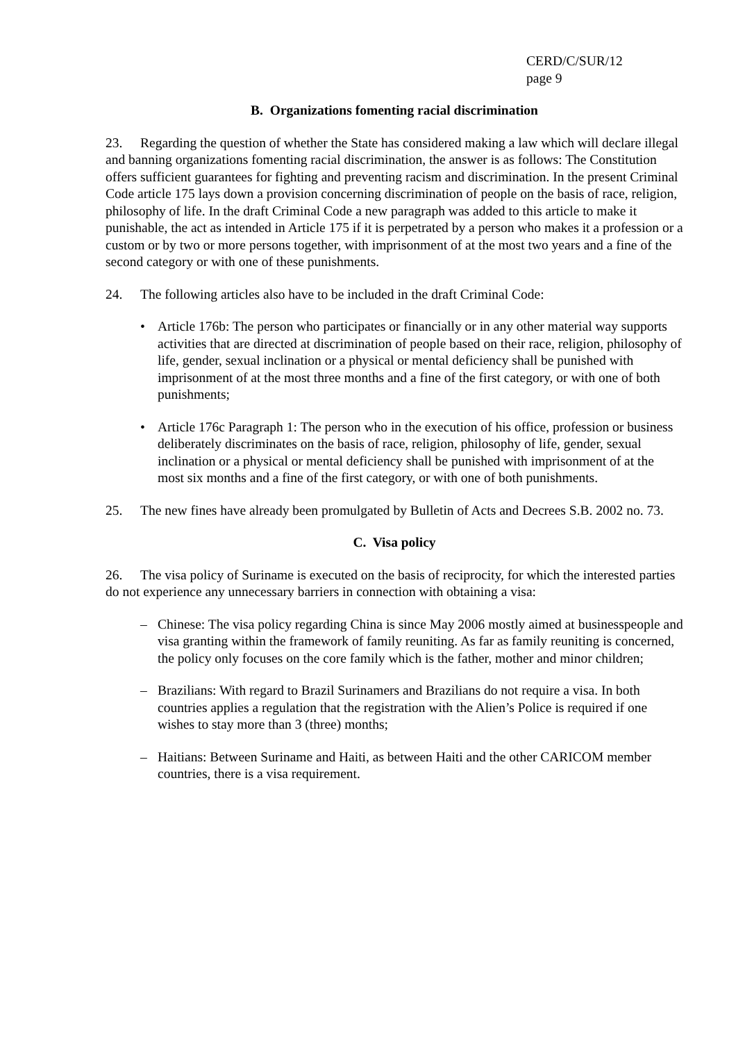CERD/C/SUR/12
page 9
B. Organizations fomenting racial discrimination
23. Regarding the question of whether the State has considered making a law which will declare illegal and banning organizations fomenting racial discrimination, the answer is as follows: The Constitution offers sufficient guarantees for fighting and preventing racism and discrimination. In the present Criminal Code article 175 lays down a provision concerning discrimination of people on the basis of race, religion, philosophy of life. In the draft Criminal Code a new paragraph was added to this article to make it punishable, the act as intended in Article 175 if it is perpetrated by a person who makes it a profession or a custom or by two or more persons together, with imprisonment of at the most two years and a fine of the second category or with one of these punishments.
24. The following articles also have to be included in the draft Criminal Code:
• Article 176b: The person who participates or financially or in any other material way supports activities that are directed at discrimination of people based on their race, religion, philosophy of life, gender, sexual inclination or a physical or mental deficiency shall be punished with imprisonment of at the most three months and a fine of the first category, or with one of both punishments;
• Article 176c Paragraph 1: The person who in the execution of his office, profession or business deliberately discriminates on the basis of race, religion, philosophy of life, gender, sexual inclination or a physical or mental deficiency shall be punished with imprisonment of at the most six months and a fine of the first category, or with one of both punishments.
25. The new fines have already been promulgated by Bulletin of Acts and Decrees S.B. 2002 no. 73.
C. Visa policy
26. The visa policy of Suriname is executed on the basis of reciprocity, for which the interested parties do not experience any unnecessary barriers in connection with obtaining a visa:
– Chinese: The visa policy regarding China is since May 2006 mostly aimed at businesspeople and visa granting within the framework of family reuniting. As far as family reuniting is concerned, the policy only focuses on the core family which is the father, mother and minor children;
– Brazilians: With regard to Brazil Surinamers and Brazilians do not require a visa. In both countries applies a regulation that the registration with the Alien’s Police is required if one wishes to stay more than 3 (three) months;
– Haitians: Between Suriname and Haiti, as between Haiti and the other CARICOM member countries, there is a visa requirement.